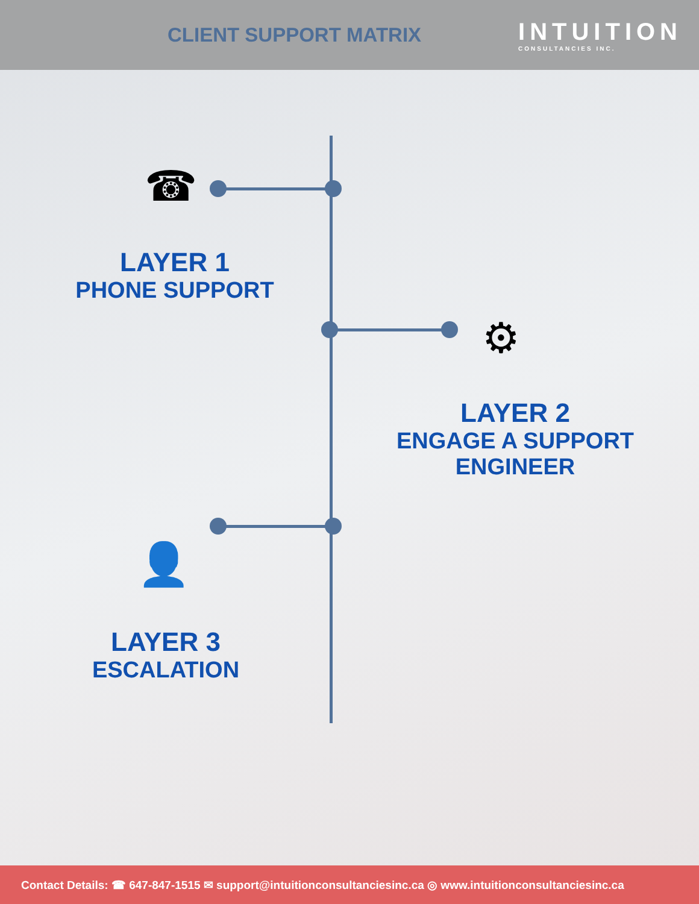CLIENT SUPPORT MATRIX
INTUITION
CONSULTANCIES INC.
☎
LAYER 1
PHONE SUPPORT
⚙
LAYER 2
ENGAGE A SUPPORT
ENGINEER
👤
LAYER 3
ESCALATION
Contact Details: ☎ 647-847-1515 ✉ support@intuitionconsultanciesinc.ca ◎ www.intuitionconsultanciesinc.ca